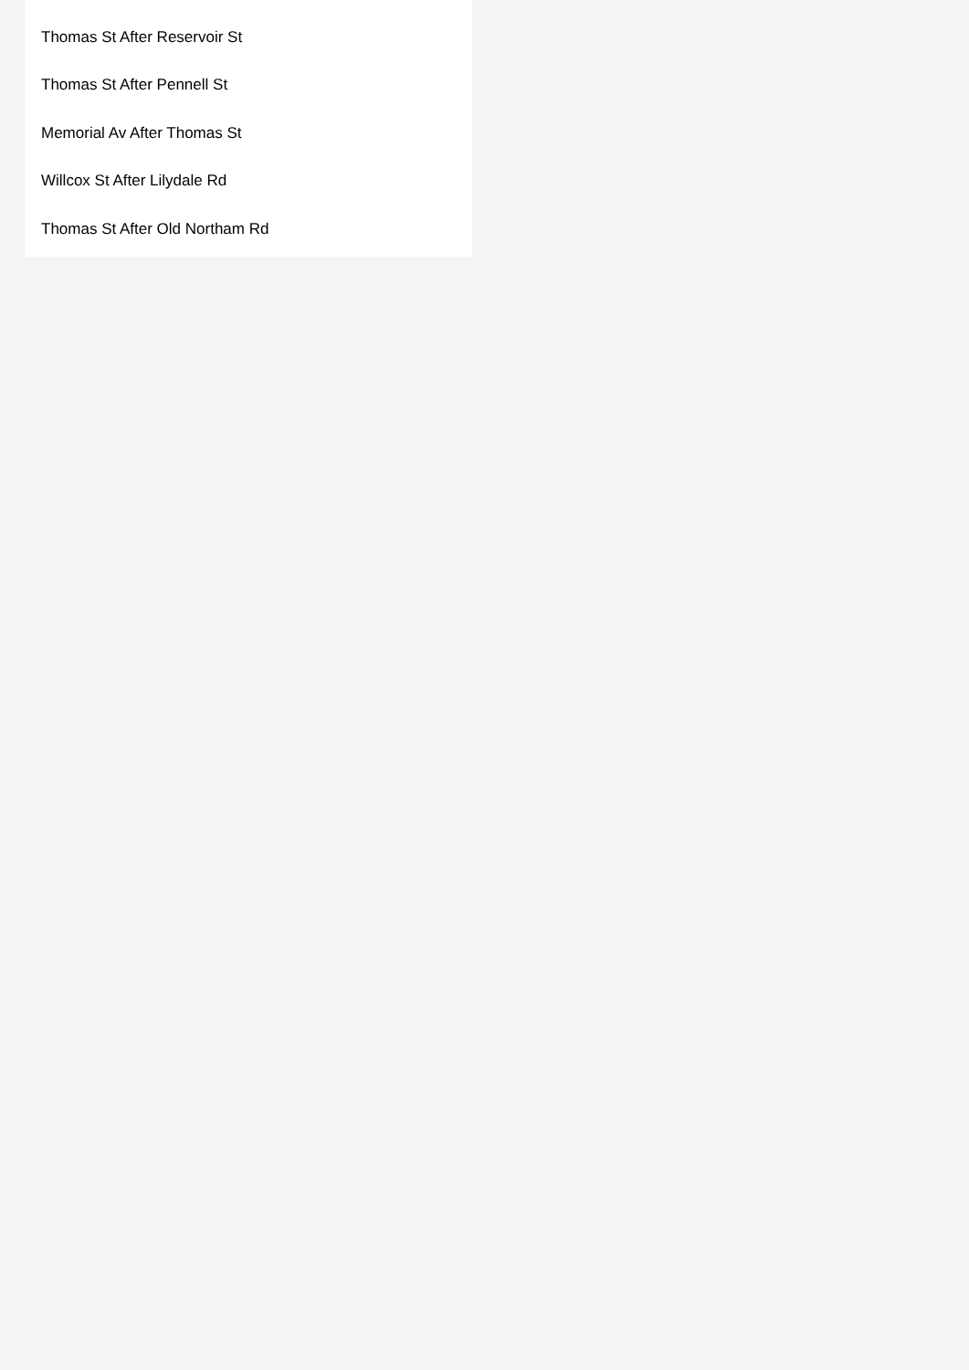Thomas St After Reservoir St
Thomas St After Pennell St
Memorial Av After Thomas St
Willcox St After Lilydale Rd
Thomas St After Old Northam Rd